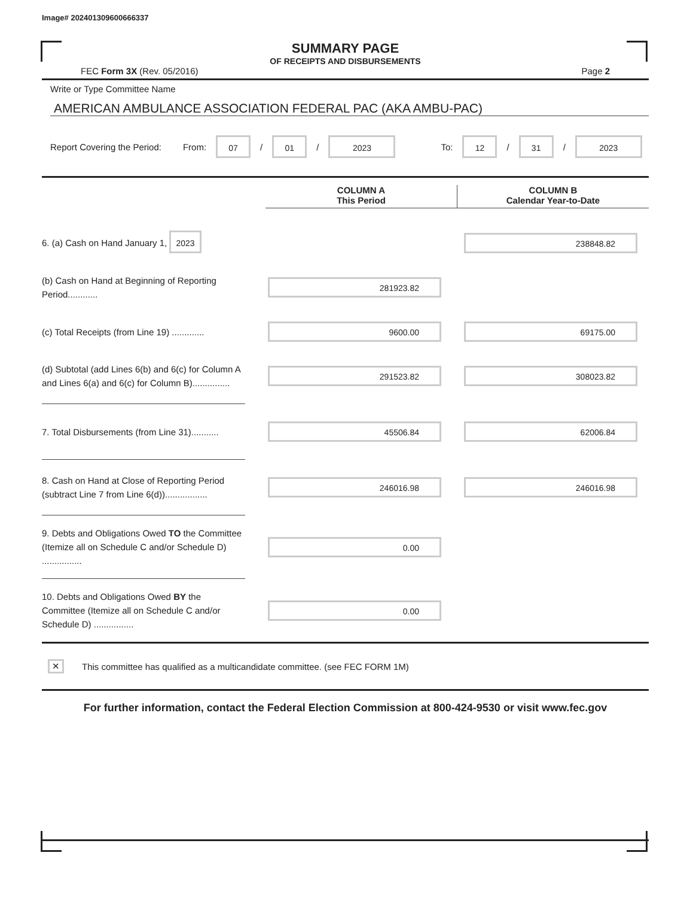Image# 202401309600666337
SUMMARY PAGE
OF RECEIPTS AND DISBURSEMENTS
FEC Form 3X (Rev. 05/2016) Page 2
Write or Type Committee Name
AMERICAN AMBULANCE ASSOCIATION FEDERAL PAC (AKA AMBU-PAC)
Report Covering the Period: From: 07 / 01 / 2023 To: 12 / 31 / 2023
COLUMN A
This Period
COLUMN B
Calendar Year-to-Date
6. (a) Cash on Hand January 1, 2023
238848.82
(b) Cash on Hand at Beginning of Reporting Period............
281923.82
(c) Total Receipts (from Line 19) .............
9600.00 69175.00
(d) Subtotal (add Lines 6(b) and 6(c) for Column A and Lines 6(a) and 6(c) for Column B)...............
291523.82 308023.82
7. Total Disbursements (from Line 31)...........
45506.84 62006.84
8. Cash on Hand at Close of Reporting Period (subtract Line 7 from Line 6(d)).................
246016.98 246016.98
9. Debts and Obligations Owed TO the Committee (Itemize all on Schedule C and/or Schedule D) ................
0.00
10. Debts and Obligations Owed BY the Committee (Itemize all on Schedule C and/or Schedule D) ................
0.00
✕ This committee has qualified as a multicandidate committee. (see FEC FORM 1M)
For further information, contact the Federal Election Commission at 800-424-9530 or visit www.fec.gov